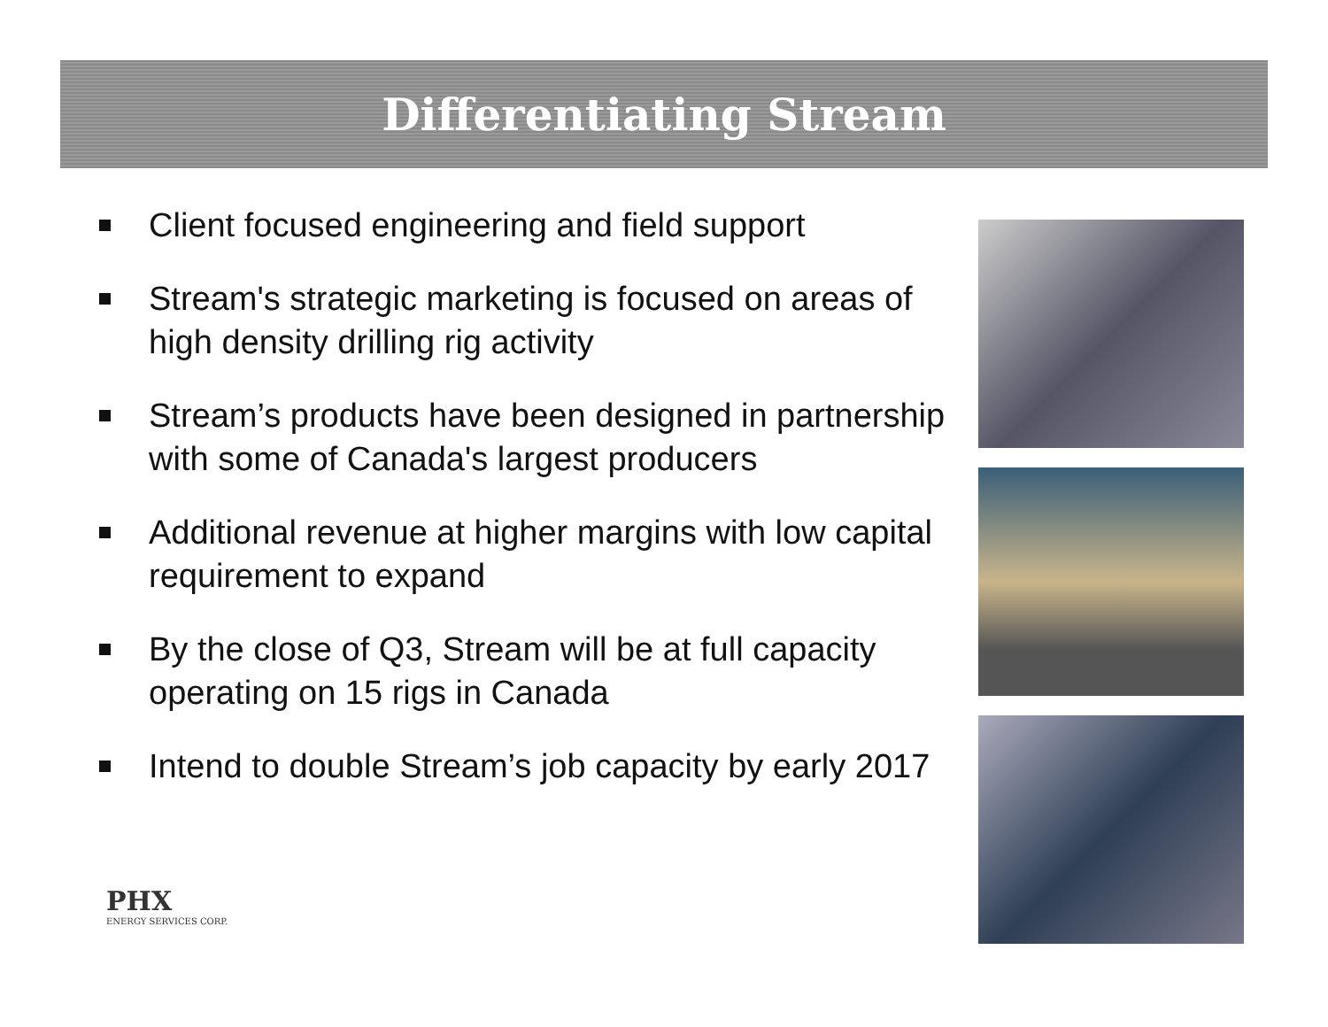Differentiating Stream
Client focused engineering and field support
Stream's strategic marketing is focused on areas of high density drilling rig activity
Stream’s products have been designed in partnership with some of Canada's largest producers
Additional revenue at higher margins with low capital requirement to expand
By the close of Q3, Stream will be at full capacity operating on 15 rigs in Canada
Intend to double Stream’s job capacity by early 2017
PHX
ENERGY SERVICES CORP.